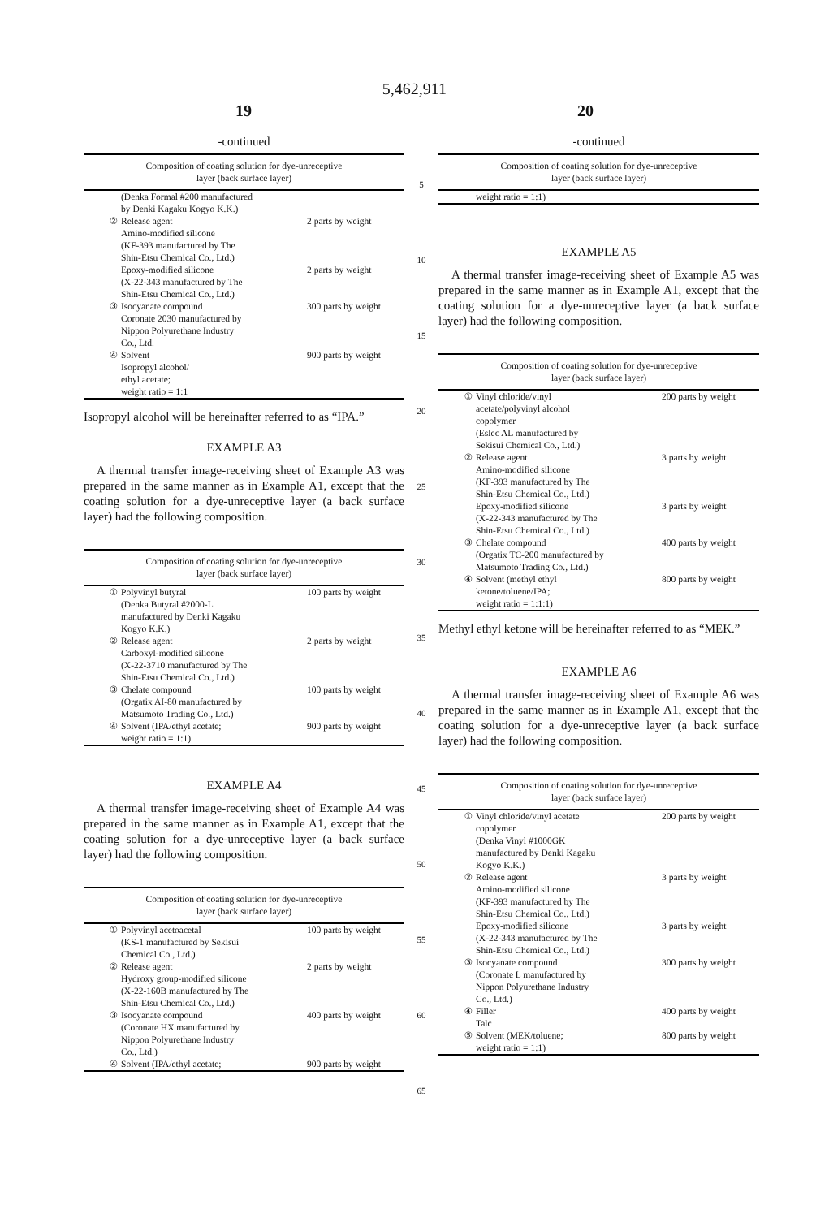5,462,911
19 20
-continued
| Composition of coating solution for dye-unreceptive layer (back surface layer) | | |
| --- | --- | --- |
| | (Denka Formal #200 manufactured by Denki Kagaku Kogyo K.K.) | |
| ② | Release agent Amino-modified silicone (KF-393 manufactured by The Shin-Etsu Chemical Co., Ltd.) | 2 parts by weight |
| | Epoxy-modified silicone (X-22-343 manufactured by The Shin-Etsu Chemical Co., Ltd.) | 2 parts by weight |
| ③ | Isocyanate compound Coronate 2030 manufactured by Nippon Polyurethane Industry Co., Ltd. | 300 parts by weight |
| ④ | Solvent Isopropyl alcohol/ ethyl acetate; weight ratio = 1:1 | 900 parts by weight |
Isopropyl alcohol will be hereinafter referred to as “IPA.”
EXAMPLE A3
A thermal transfer image-receiving sheet of Example A3 was prepared in the same manner as in Example A1, except that the coating solution for a dye-unreceptive layer (a back surface layer) had the following composition.
| Composition of coating solution for dye-unreceptive layer (back surface layer) | | |
| --- | --- | --- |
| ① | Polyvinyl butyral (Denka Butyral #2000-L manufactured by Denki Kagaku Kogyo K.K.) | 100 parts by weight |
| ② | Release agent Carboxyl-modified silicone (X-22-3710 manufactured by The Shin-Etsu Chemical Co., Ltd.) | 2 parts by weight |
| ③ | Chelate compound (Orgatix AI-80 manufactured by Matsumoto Trading Co., Ltd.) | 100 parts by weight |
| ④ | Solvent (IPA/ethyl acetate; weight ratio = 1:1) | 900 parts by weight |
EXAMPLE A4
A thermal transfer image-receiving sheet of Example A4 was prepared in the same manner as in Example A1, except that the coating solution for a dye-unreceptive layer (a back surface layer) had the following composition.
| Composition of coating solution for dye-unreceptive layer (back surface layer) | | |
| --- | --- | --- |
| ① | Polyvinyl acetoacetal (KS-1 manufactured by Sekisui Chemical Co., Ltd.) | 100 parts by weight |
| ② | Release agent Hydroxy group-modified silicone (X-22-160B manufactured by The Shin-Etsu Chemical Co., Ltd.) | 2 parts by weight |
| ③ | Isocyanate compound (Coronate HX manufactured by Nippon Polyurethane Industry Co., Ltd.) | 400 parts by weight |
| ④ | Solvent (IPA/ethyl acetate; | 900 parts by weight |
5
10
15
20
25
30
35
40
45
50
55
60
65
-continued
| Composition of coating solution for dye-unreceptive layer (back surface layer) | | |
| --- | --- | --- |
| | weight ratio = 1:1) | |
EXAMPLE A5
A thermal transfer image-receiving sheet of Example A5 was prepared in the same manner as in Example A1, except that the coating solution for a dye-unreceptive layer (a back surface layer) had the following composition.
| Composition of coating solution for dye-unreceptive layer (back surface layer) | | |
| --- | --- | --- |
| ① | Vinyl chloride/vinyl acetate/polyvinyl alcohol copolymer (Eslec AL manufactured by Sekisui Chemical Co., Ltd.) | 200 parts by weight |
| ② | Release agent Amino-modified silicone (KF-393 manufactured by The Shin-Etsu Chemical Co., Ltd.) | 3 parts by weight |
| | Epoxy-modified silicone (X-22-343 manufactured by The Shin-Etsu Chemical Co., Ltd.) | 3 parts by weight |
| ③ | Chelate compound (Orgatix TC-200 manufactured by Matsumoto Trading Co., Ltd.) | 400 parts by weight |
| ④ | Solvent (methyl ethyl ketone/toluene/IPA; weight ratio = 1:1:1) | 800 parts by weight |
Methyl ethyl ketone will be hereinafter referred to as “MEK.”
EXAMPLE A6
A thermal transfer image-receiving sheet of Example A6 was prepared in the same manner as in Example A1, except that the coating solution for a dye-unreceptive layer (a back surface layer) had the following composition.
| Composition of coating solution for dye-unreceptive layer (back surface layer) | | |
| --- | --- | --- |
| ① | Vinyl chloride/vinyl acetate copolymer (Denka Vinyl #1000GK manufactured by Denki Kagaku Kogyo K.K.) | 200 parts by weight |
| ② | Release agent Amino-modified silicone (KF-393 manufactured by The Shin-Etsu Chemical Co., Ltd.) | 3 parts by weight |
| | Epoxy-modified silicone (X-22-343 manufactured by The Shin-Etsu Chemical Co., Ltd.) | 3 parts by weight |
| ③ | Isocyanate compound (Coronate L manufactured by Nippon Polyurethane Industry Co., Ltd.) | 300 parts by weight |
| ④ | Filler Talc | 400 parts by weight |
| ⑤ | Solvent (MEK/toluene; weight ratio = 1:1) | 800 parts by weight |